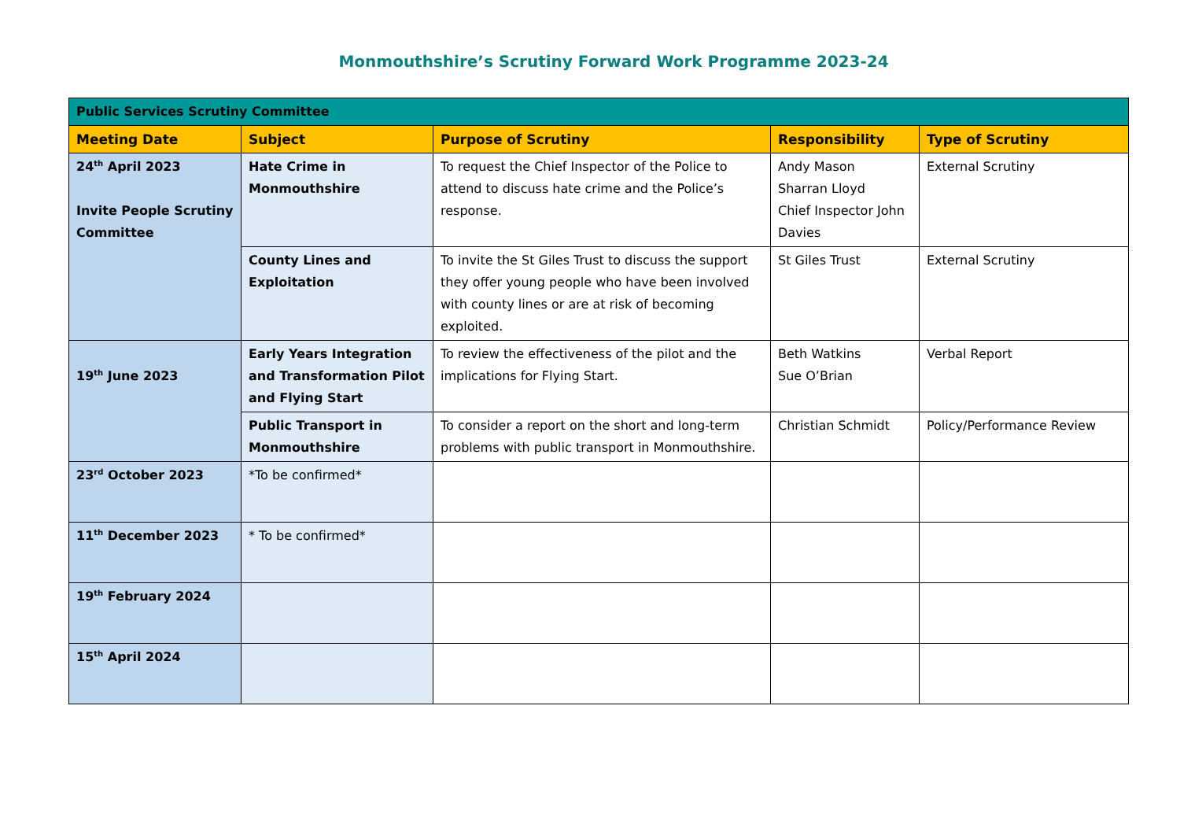Monmouthshire’s Scrutiny Forward Work Programme 2023-24
| Public Services Scrutiny Committee | | | | |
| Meeting Date | Subject | Purpose of Scrutiny | Responsibility | Type of Scrutiny |
| 24<sup>th</sup> April 2023 Invite People Scrutiny Committee | Hate Crime in Monmouthshire | To request the Chief Inspector of the Police to attend to discuss hate crime and the Police’s response. | Andy Mason Sharran Lloyd Chief Inspector John Davies | External Scrutiny |
| | County Lines and Exploitation | To invite the St Giles Trust to discuss the support they offer young people who have been involved with county lines or are at risk of becoming exploited. | St Giles Trust | External Scrutiny |
| 19<sup>th</sup> June 2023 | Early Years Integration and Transformation Pilot and Flying Start | To review the effectiveness of the pilot and the implications for Flying Start. | Beth Watkins Sue O’Brian | Verbal Report |
| | Public Transport in Monmouthshire | To consider a report on the short and long-term problems with public transport in Monmouthshire. | Christian Schmidt | Policy/Performance Review |
| 23<sup>rd</sup> October 2023 | *To be confirmed* | | | |
| 11<sup>th</sup> December 2023 | * To be confirmed* | | | |
| 19<sup>th</sup> February 2024 | | | | |
| 15<sup>th</sup> April 2024 | | | | |